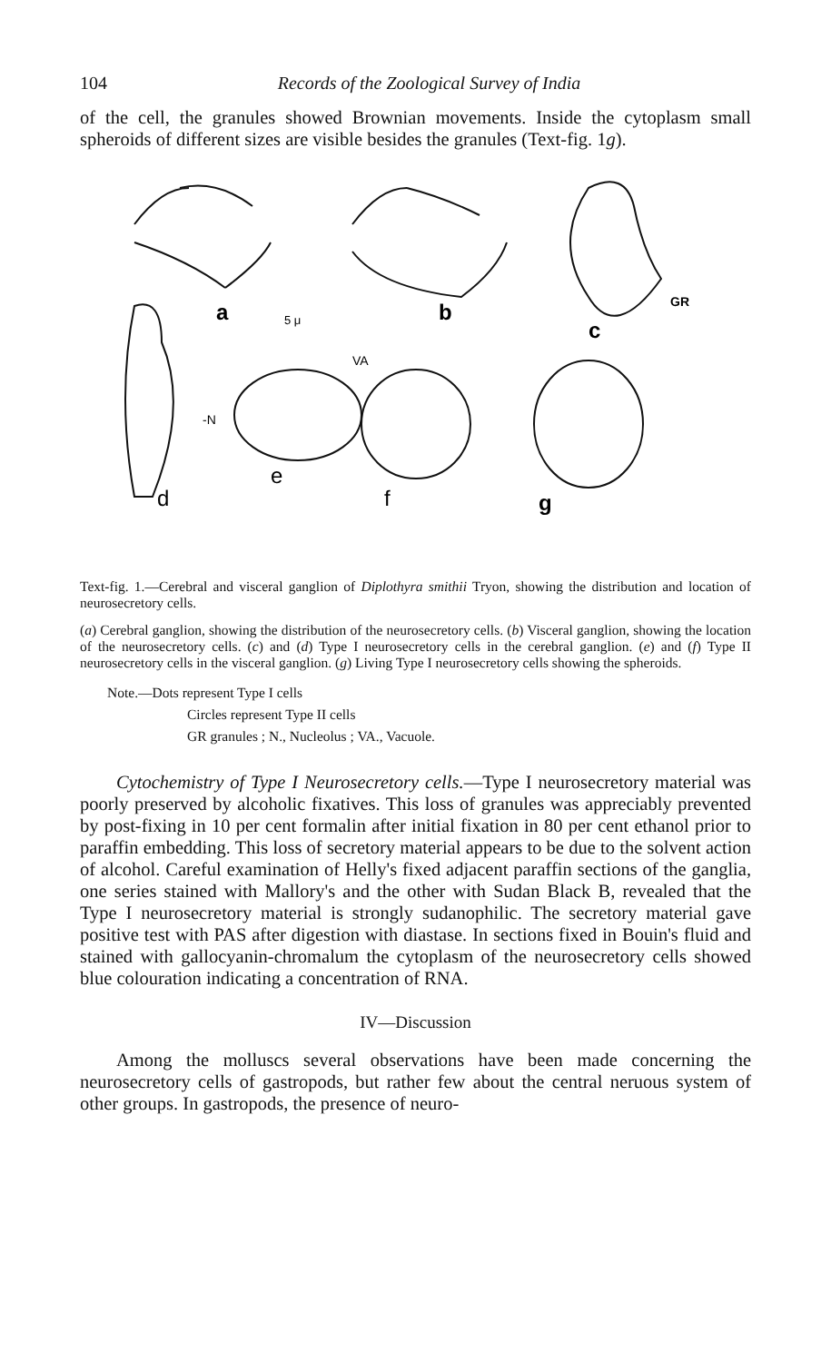104 Records of the Zoological Survey of India
of the cell, the granules showed Brownian movements. Inside the cytoplasm small spheroids of different sizes are visible besides the granules (Text-fig. 1g).
a
b
c
d
e
f
g
GR
-N
VA
5 μ
Text-fig. 1.—Cerebral and visceral ganglion of Diplothyra smithii Tryon, showing the distribution and location of neurosecretory cells.
(a) Cerebral ganglion, showing the distribution of the neurosecretory cells. (b) Visceral ganglion, showing the location of the neurosecretory cells. (c) and (d) Type I neurosecretory cells in the cerebral ganglion. (e) and (f) Type II neurosecretory cells in the visceral ganglion. (g) Living Type I neurosecretory cells showing the spheroids.
Note.—Dots represent Type I cells
Circles represent Type II cells
GR granules ; N., Nucleolus ; VA., Vacuole.
Cytochemistry of Type I Neurosecretory cells.—Type I neurosecretory material was poorly preserved by alcoholic fixatives. This loss of granules was appreciably prevented by post-fixing in 10 per cent formalin after initial fixation in 80 per cent ethanol prior to paraffin embedding. This loss of secretory material appears to be due to the solvent action of alcohol. Careful examination of Helly's fixed adjacent paraffin sections of the ganglia, one series stained with Mallory's and the other with Sudan Black B, revealed that the Type I neurosecretory material is strongly sudanophilic. The secretory material gave positive test with PAS after digestion with diastase. In sections fixed in Bouin's fluid and stained with gallocyanin-chromalum the cytoplasm of the neurosecretory cells showed blue colouration indicating a concentration of RNA.
IV—Discussion
Among the molluscs several observations have been made concerning the neurosecretory cells of gastropods, but rather few about the central neruous system of other groups. In gastropods, the presence of neuro-